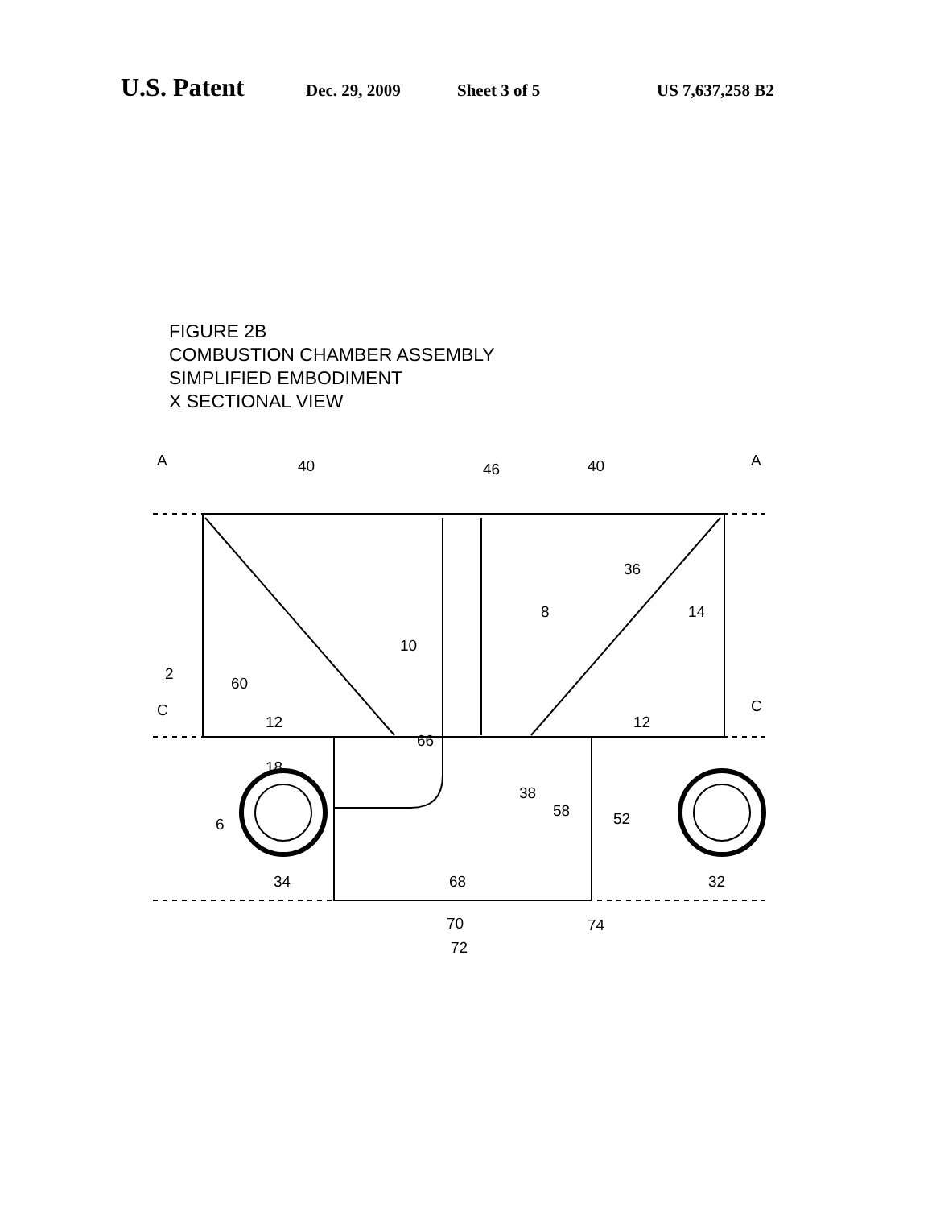U.S. Patent
Dec. 29, 2009 Sheet 3 of 5 US 7,637,258 B2
FIGURE 2B
COMBUSTION CHAMBER ASSEMBLY
SIMPLIFIED EMBODIMENT
X SECTIONAL VIEW
A
A
40
40
46
36
8
14
10
2
60
C
C
12
12
66
18
38
58
52
6
34
32
68
70
74
72